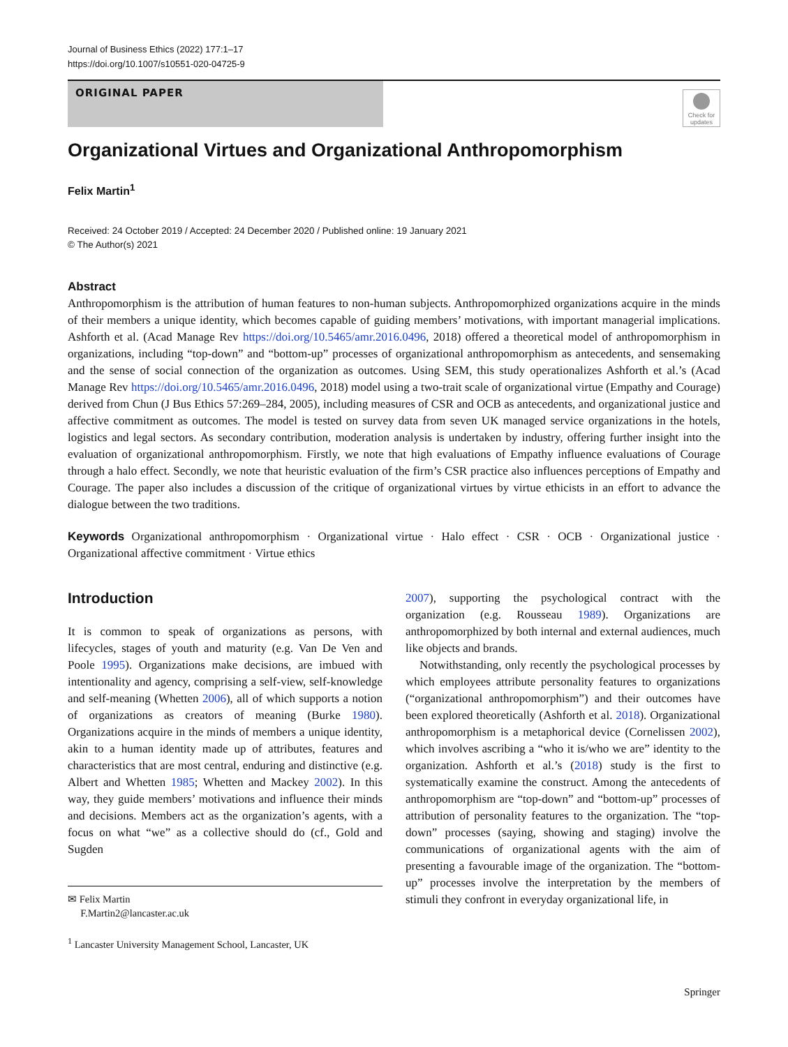Journal of Business Ethics (2022) 177:1–17
https://doi.org/10.1007/s10551-020-04725-9
ORIGINAL PAPER
Check for updates
Organizational Virtues and Organizational Anthropomorphism
Felix Martin<sup>1</sup>
Received: 24 October 2019 / Accepted: 24 December 2020 / Published online: 19 January 2021
© The Author(s) 2021
Abstract
Anthropomorphism is the attribution of human features to non-human subjects. Anthropomorphized organizations acquire in the minds of their members a unique identity, which becomes capable of guiding members’ motivations, with important managerial implications. Ashforth et al. (Acad Manage Rev https://doi.org/10.5465/amr.2016.0496, 2018) offered a theoretical model of anthropomorphism in organizations, including “top-down” and “bottom-up” processes of organizational anthropomorphism as antecedents, and sensemaking and the sense of social connection of the organization as outcomes. Using SEM, this study operationalizes Ashforth et al.’s (Acad Manage Rev https://doi.org/10.5465/amr.2016.0496, 2018) model using a two-trait scale of organizational virtue (Empathy and Courage) derived from Chun (J Bus Ethics 57:269–284, 2005), including measures of CSR and OCB as antecedents, and organizational justice and affective commitment as outcomes. The model is tested on survey data from seven UK managed service organizations in the hotels, logistics and legal sectors. As secondary contribution, moderation analysis is undertaken by industry, offering further insight into the evaluation of organizational anthropomorphism. Firstly, we note that high evaluations of Empathy influence evaluations of Courage through a halo effect. Secondly, we note that heuristic evaluation of the firm’s CSR practice also influences perceptions of Empathy and Courage. The paper also includes a discussion of the critique of organizational virtues by virtue ethicists in an effort to advance the dialogue between the two traditions.
Keywords Organizational anthropomorphism · Organizational virtue · Halo effect · CSR · OCB · Organizational justice · Organizational affective commitment · Virtue ethics
Introduction
It is common to speak of organizations as persons, with lifecycles, stages of youth and maturity (e.g. Van De Ven and Poole 1995). Organizations make decisions, are imbued with intentionality and agency, comprising a self-view, self-knowledge and self-meaning (Whetten 2006), all of which supports a notion of organizations as creators of meaning (Burke 1980). Organizations acquire in the minds of members a unique identity, akin to a human identity made up of attributes, features and characteristics that are most central, enduring and distinctive (e.g. Albert and Whetten 1985; Whetten and Mackey 2002). In this way, they guide members’ motivations and influence their minds and decisions. Members act as the organization’s agents, with a focus on what “we” as a collective should do (cf., Gold and Sugden
✉ Felix Martin
F.Martin2@lancaster.ac.uk
<sup>1</sup> Lancaster University Management School, Lancaster, UK
2007), supporting the psychological contract with the organization (e.g. Rousseau 1989). Organizations are anthropomorphized by both internal and external audiences, much like objects and brands.
Notwithstanding, only recently the psychological processes by which employees attribute personality features to organizations (“organizational anthropomorphism”) and their outcomes have been explored theoretically (Ashforth et al. 2018). Organizational anthropomorphism is a metaphorical device (Cornelissen 2002), which involves ascribing a “who it is/who we are” identity to the organization. Ashforth et al.’s (2018) study is the first to systematically examine the construct. Among the antecedents of anthropomorphism are “top-down” and “bottom-up” processes of attribution of personality features to the organization. The “top-down” processes (saying, showing and staging) involve the communications of organizational agents with the aim of presenting a favourable image of the organization. The “bottom-up” processes involve the interpretation by the members of stimuli they confront in everyday organizational life, in
Springer